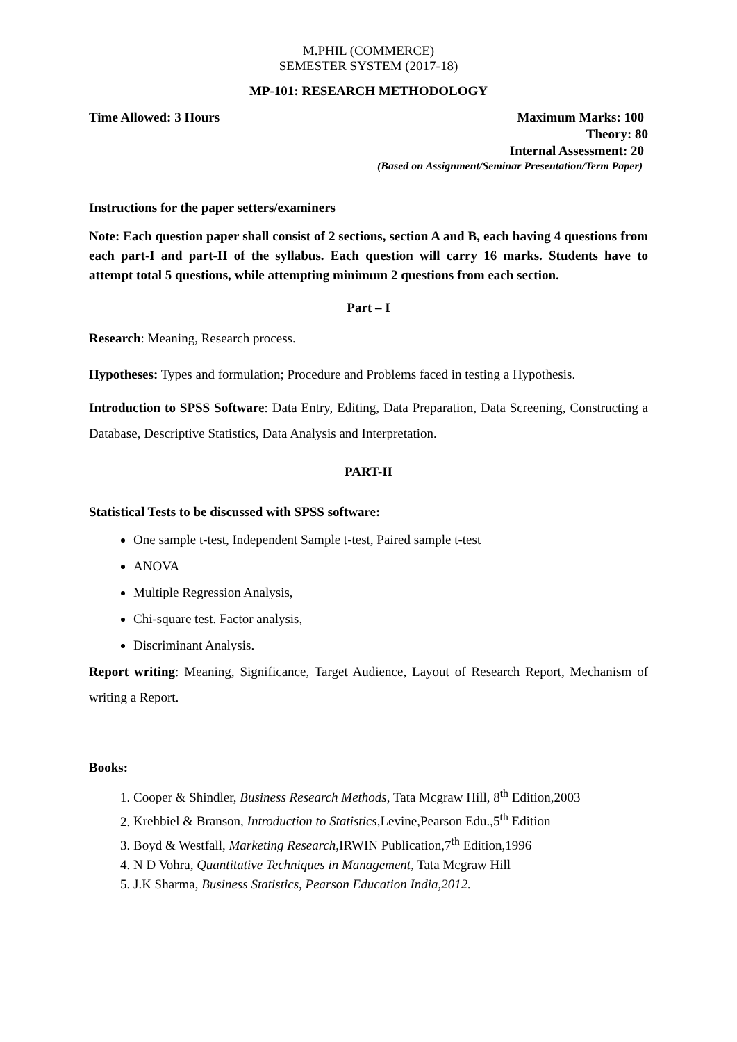M.PHIL (COMMERCE)
SEMESTER SYSTEM (2017-18)
MP-101: RESEARCH METHODOLOGY
Time Allowed: 3 Hours Maximum Marks: 100
Theory: 80
Internal Assessment: 20
(Based on Assignment/Seminar Presentation/Term Paper)
Instructions for the paper setters/examiners
Note: Each question paper shall consist of 2 sections, section A and B, each having 4 questions from each part-I and part-II of the syllabus. Each question will carry 16 marks. Students have to attempt total 5 questions, while attempting minimum 2 questions from each section.
Part – I
Research: Meaning, Research process.
Hypotheses: Types and formulation; Procedure and Problems faced in testing a Hypothesis.
Introduction to SPSS Software: Data Entry, Editing, Data Preparation, Data Screening, Constructing a Database, Descriptive Statistics, Data Analysis and Interpretation.
PART-II
Statistical Tests to be discussed with SPSS software:
One sample t-test, Independent Sample t-test, Paired sample t-test
ANOVA
Multiple Regression Analysis,
Chi-square test. Factor analysis,
Discriminant Analysis.
Report writing: Meaning, Significance, Target Audience, Layout of Research Report, Mechanism of writing a Report.
Books:
1. Cooper & Shindler, Business Research Methods, Tata Mcgraw Hill, 8<sup>th</sup> Edition,2003
2. Krehbiel & Branson, Introduction to Statistics,Levine,Pearson Edu.,5<sup>th</sup> Edition
3. Boyd & Westfall, Marketing Research,IRWIN Publication,7<sup>th</sup> Edition,1996
4. N D Vohra, Quantitative Techniques in Management, Tata Mcgraw Hill
5. J.K Sharma, Business Statistics, Pearson Education India,2012.